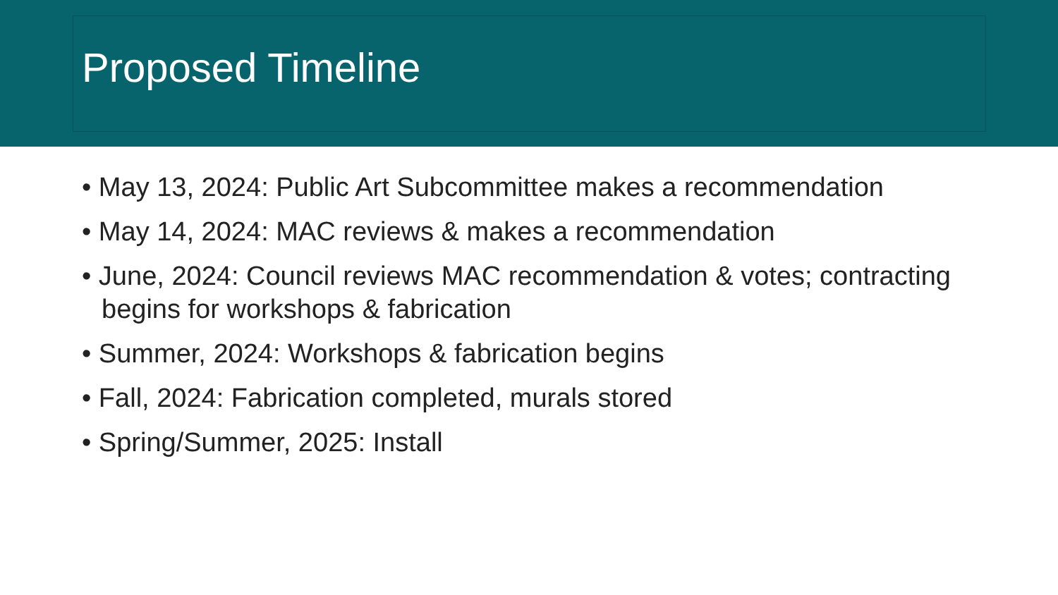Proposed Timeline
• May 13, 2024: Public Art Subcommittee makes a recommendation
• May 14, 2024: MAC reviews & makes a recommendation
• June, 2024: Council reviews MAC recommendation & votes; contracting begins for workshops & fabrication
• Summer, 2024: Workshops & fabrication begins
• Fall, 2024: Fabrication completed, murals stored
• Spring/Summer, 2025: Install